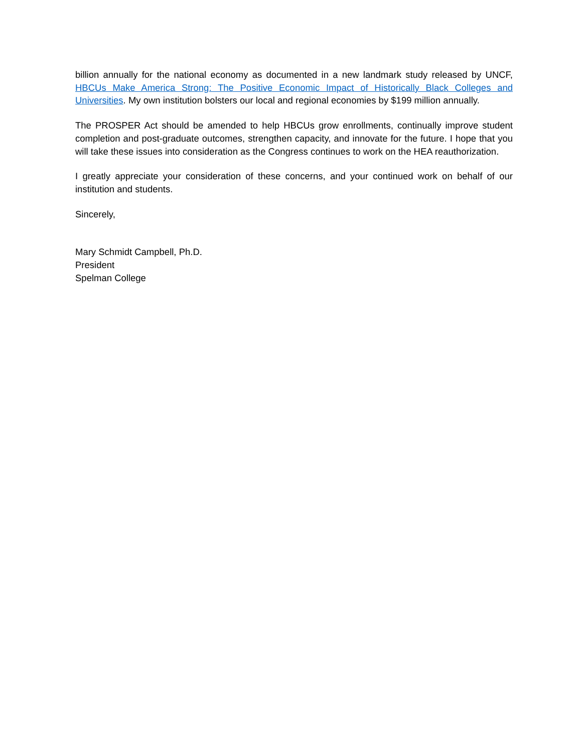billion annually for the national economy as documented in a new landmark study released by UNCF, HBCUs Make America Strong: The Positive Economic Impact of Historically Black Colleges and Universities. My own institution bolsters our local and regional economies by $199 million annually.
The PROSPER Act should be amended to help HBCUs grow enrollments, continually improve student completion and post-graduate outcomes, strengthen capacity, and innovate for the future. I hope that you will take these issues into consideration as the Congress continues to work on the HEA reauthorization.
I greatly appreciate your consideration of these concerns, and your continued work on behalf of our institution and students.
Sincerely,
Mary Schmidt Campbell, Ph.D.
President
Spelman College